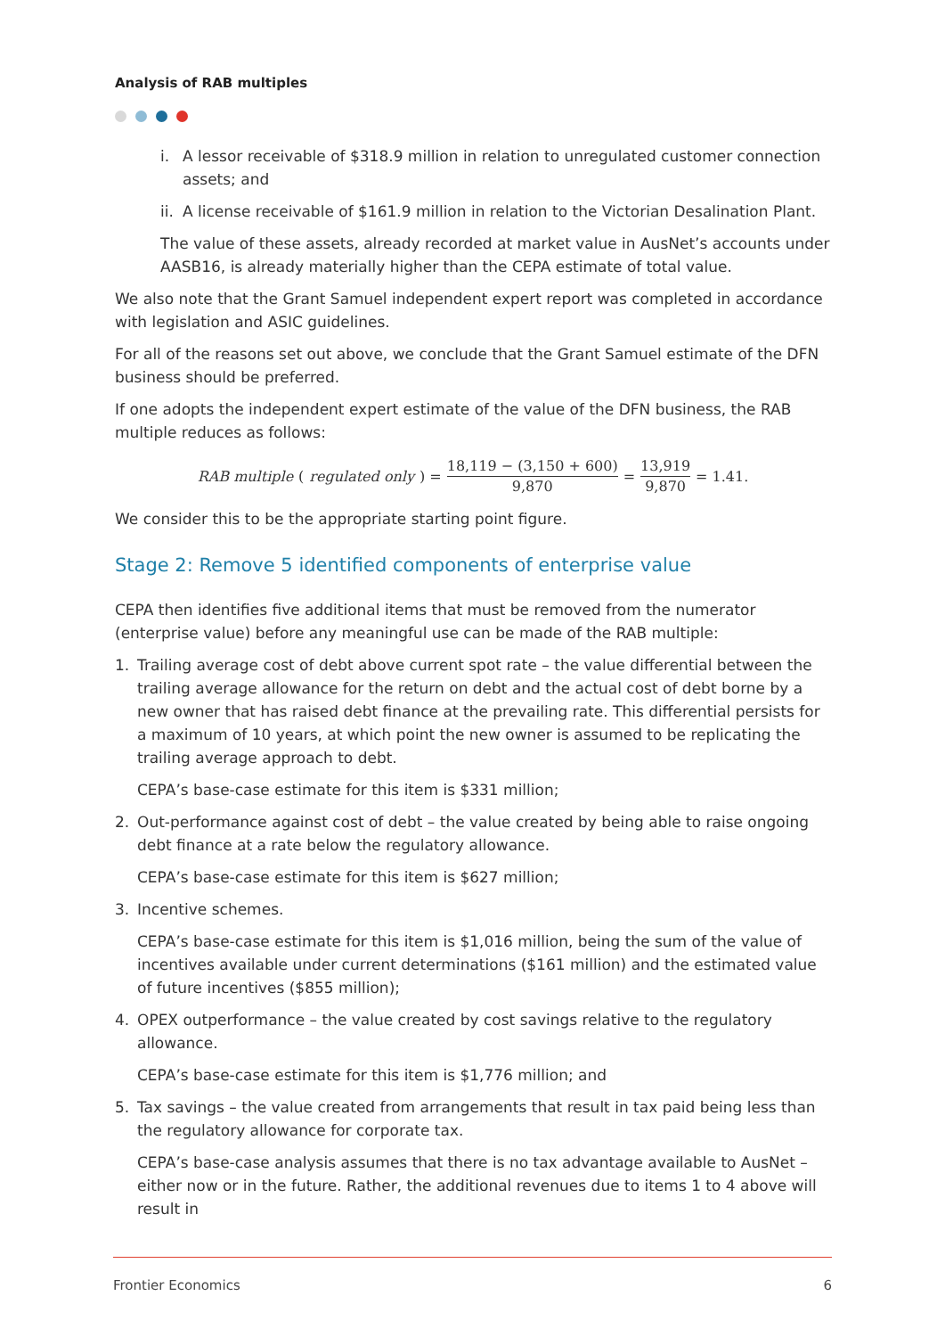Analysis of RAB multiples
i. A lessor receivable of $318.9 million in relation to unregulated customer connection assets; and
ii. A license receivable of $161.9 million in relation to the Victorian Desalination Plant.
The value of these assets, already recorded at market value in AusNet’s accounts under AASB16, is already materially higher than the CEPA estimate of total value.
We also note that the Grant Samuel independent expert report was completed in accordance with legislation and ASIC guidelines.
For all of the reasons set out above, we conclude that the Grant Samuel estimate of the DFN business should be preferred.
If one adopts the independent expert estimate of the value of the DFN business, the RAB multiple reduces as follows:
RAB multiple (regulated only) = 18,119 − (3,150 + 600) 9,870 = 13,919 9,870 = 1.41.
We consider this to be the appropriate starting point figure.
Stage 2: Remove 5 identified components of enterprise value
CEPA then identifies five additional items that must be removed from the numerator (enterprise value) before any meaningful use can be made of the RAB multiple:
1. Trailing average cost of debt above current spot rate – the value differential between the trailing average allowance for the return on debt and the actual cost of debt borne by a new owner that has raised debt finance at the prevailing rate. This differential persists for a maximum of 10 years, at which point the new owner is assumed to be replicating the trailing average approach to debt.
CEPA’s base-case estimate for this item is $331 million;
2. Out-performance against cost of debt – the value created by being able to raise ongoing debt finance at a rate below the regulatory allowance.
CEPA’s base-case estimate for this item is $627 million;
3. Incentive schemes.
CEPA’s base-case estimate for this item is $1,016 million, being the sum of the value of incentives available under current determinations ($161 million) and the estimated value of future incentives ($855 million);
4. OPEX outperformance – the value created by cost savings relative to the regulatory allowance.
CEPA’s base-case estimate for this item is $1,776 million; and
5. Tax savings – the value created from arrangements that result in tax paid being less than the regulatory allowance for corporate tax.
CEPA’s base-case analysis assumes that there is no tax advantage available to AusNet – either now or in the future. Rather, the additional revenues due to items 1 to 4 above will result in
Frontier Economics 6